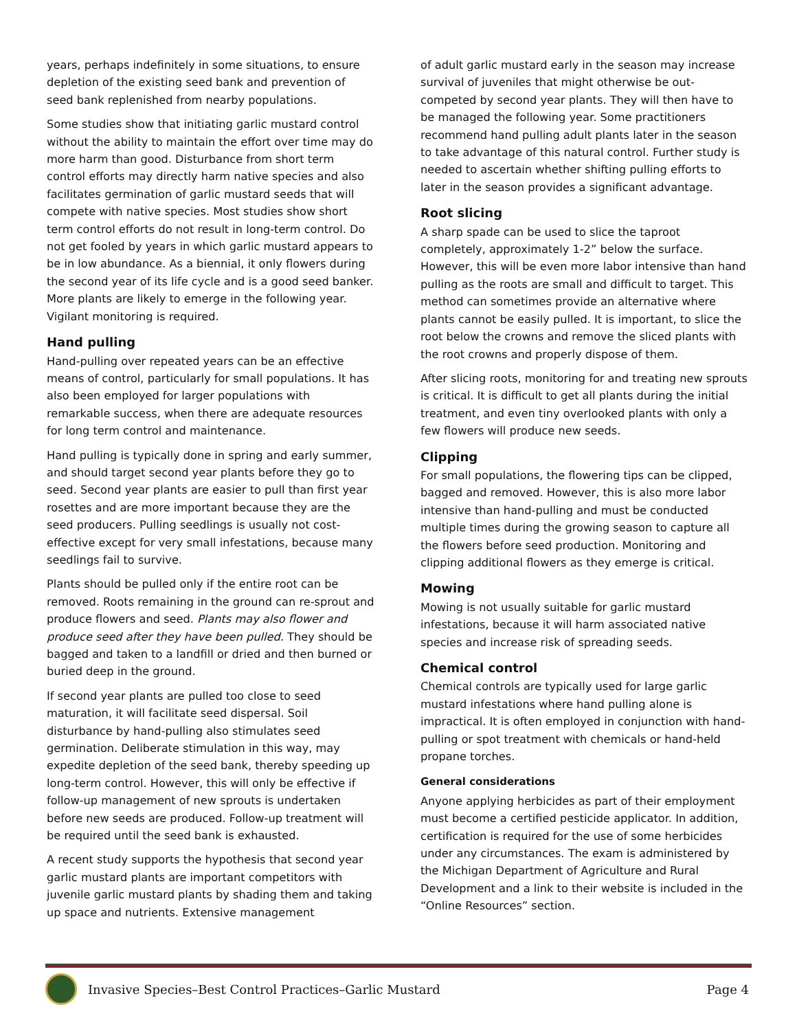years, perhaps indefinitely in some situations, to ensure depletion of the existing seed bank and prevention of seed bank replenished from nearby populations.
Some studies show that initiating garlic mustard control without the ability to maintain the effort over time may do more harm than good. Disturbance from short term control efforts may directly harm native species and also facilitates germination of garlic mustard seeds that will compete with native species. Most studies show short term control efforts do not result in long-term control. Do not get fooled by years in which garlic mustard appears to be in low abundance. As a biennial, it only flowers during the second year of its life cycle and is a good seed banker. More plants are likely to emerge in the following year. Vigilant monitoring is required.
Hand pulling
Hand-pulling over repeated years can be an effective means of control, particularly for small populations. It has also been employed for larger populations with remarkable success, when there are adequate resources for long term control and maintenance.
Hand pulling is typically done in spring and early summer, and should target second year plants before they go to seed. Second year plants are easier to pull than first year rosettes and are more important because they are the seed producers. Pulling seedlings is usually not cost-effective except for very small infestations, because many seedlings fail to survive.
Plants should be pulled only if the entire root can be removed. Roots remaining in the ground can re-sprout and produce flowers and seed. Plants may also flower and produce seed after they have been pulled. They should be bagged and taken to a landfill or dried and then burned or buried deep in the ground.
If second year plants are pulled too close to seed maturation, it will facilitate seed dispersal. Soil disturbance by hand-pulling also stimulates seed germination. Deliberate stimulation in this way, may expedite depletion of the seed bank, thereby speeding up long-term control. However, this will only be effective if follow-up management of new sprouts is undertaken before new seeds are produced. Follow-up treatment will be required until the seed bank is exhausted.
A recent study supports the hypothesis that second year garlic mustard plants are important competitors with juvenile garlic mustard plants by shading them and taking up space and nutrients. Extensive management
of adult garlic mustard early in the season may increase survival of juveniles that might otherwise be out-competed by second year plants. They will then have to be managed the following year. Some practitioners recommend hand pulling adult plants later in the season to take advantage of this natural control. Further study is needed to ascertain whether shifting pulling efforts to later in the season provides a significant advantage.
Root slicing
A sharp spade can be used to slice the taproot completely, approximately 1-2” below the surface. However, this will be even more labor intensive than hand pulling as the roots are small and difficult to target. This method can sometimes provide an alternative where plants cannot be easily pulled. It is important, to slice the root below the crowns and remove the sliced plants with the root crowns and properly dispose of them.
After slicing roots, monitoring for and treating new sprouts is critical. It is difficult to get all plants during the initial treatment, and even tiny overlooked plants with only a few flowers will produce new seeds.
Clipping
For small populations, the flowering tips can be clipped, bagged and removed. However, this is also more labor intensive than hand-pulling and must be conducted multiple times during the growing season to capture all the flowers before seed production. Monitoring and clipping additional flowers as they emerge is critical.
Mowing
Mowing is not usually suitable for garlic mustard infestations, because it will harm associated native species and increase risk of spreading seeds.
Chemical control
Chemical controls are typically used for large garlic mustard infestations where hand pulling alone is impractical. It is often employed in conjunction with hand-pulling or spot treatment with chemicals or hand-held propane torches.
General considerations
Anyone applying herbicides as part of their employment must become a certified pesticide applicator. In addition, certification is required for the use of some herbicides under any circumstances. The exam is administered by the Michigan Department of Agriculture and Rural Development and a link to their website is included in the “Online Resources” section.
Invasive Species–Best Control Practices–Garlic Mustard Page 4